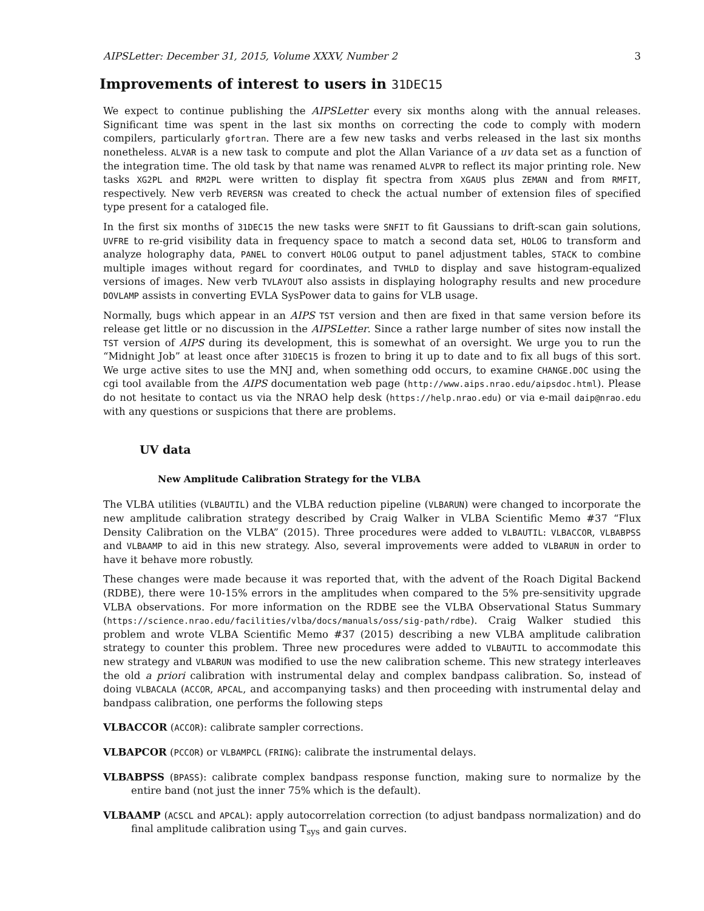AIPSLetter: December 31, 2015, Volume XXXV, Number 2 3
Improvements of interest to users in 31DEC15
We expect to continue publishing the AIPSLetter every six months along with the annual releases. Significant time was spent in the last six months on correcting the code to comply with modern compilers, particularly gfortran. There are a few new tasks and verbs released in the last six months nonetheless. ALVAR is a new task to compute and plot the Allan Variance of a uv data set as a function of the integration time. The old task by that name was renamed ALVPR to reflect its major printing role. New tasks XG2PL and RM2PL were written to display fit spectra from XGAUS plus ZEMAN and from RMFIT, respectively. New verb REVERSN was created to check the actual number of extension files of specified type present for a cataloged file.
In the first six months of 31DEC15 the new tasks were SNFIT to fit Gaussians to drift-scan gain solutions, UVFRE to re-grid visibility data in frequency space to match a second data set, HOLOG to transform and analyze holography data, PANEL to convert HOLOG output to panel adjustment tables, STACK to combine multiple images without regard for coordinates, and TVHLD to display and save histogram-equalized versions of images. New verb TVLAYOUT also assists in displaying holography results and new procedure DOVLAMP assists in converting EVLA SysPower data to gains for VLB usage.
Normally, bugs which appear in an AIPS TST version and then are fixed in that same version before its release get little or no discussion in the AIPSLetter. Since a rather large number of sites now install the TST version of AIPS during its development, this is somewhat of an oversight. We urge you to run the “Midnight Job” at least once after 31DEC15 is frozen to bring it up to date and to fix all bugs of this sort. We urge active sites to use the MNJ and, when something odd occurs, to examine CHANGE.DOC using the cgi tool available from the AIPS documentation web page (http://www.aips.nrao.edu/aipsdoc.html). Please do not hesitate to contact us via the NRAO help desk (https://help.nrao.edu) or via e-mail daip@nrao.edu with any questions or suspicions that there are problems.
UV data
New Amplitude Calibration Strategy for the VLBA
The VLBA utilities (VLBAUTIL) and the VLBA reduction pipeline (VLBARUN) were changed to incorporate the new amplitude calibration strategy described by Craig Walker in VLBA Scientific Memo #37 “Flux Density Calibration on the VLBA” (2015). Three procedures were added to VLBAUTIL: VLBACCOR, VLBABPSS and VLBAAMP to aid in this new strategy. Also, several improvements were added to VLBARUN in order to have it behave more robustly.
These changes were made because it was reported that, with the advent of the Roach Digital Backend (RDBE), there were 10-15% errors in the amplitudes when compared to the 5% pre-sensitivity upgrade VLBA observations. For more information on the RDBE see the VLBA Observational Status Summary (https://science.nrao.edu/facilities/vlba/docs/manuals/oss/sig-path/rdbe). Craig Walker studied this problem and wrote VLBA Scientific Memo #37 (2015) describing a new VLBA amplitude calibration strategy to counter this problem. Three new procedures were added to VLBAUTIL to accommodate this new strategy and VLBARUN was modified to use the new calibration scheme. This new strategy interleaves the old a priori calibration with instrumental delay and complex bandpass calibration. So, instead of doing VLBACALA (ACCOR, APCAL, and accompanying tasks) and then proceeding with instrumental delay and bandpass calibration, one performs the following steps
VLBACCOR (ACCOR): calibrate sampler corrections.
VLBAPCOR (PCCOR) or VLBAMPCL (FRING): calibrate the instrumental delays.
VLBABPSS (BPASS): calibrate complex bandpass response function, making sure to normalize by the entire band (not just the inner 75% which is the default).
VLBAAMP (ACSCL and APCAL): apply autocorrelation correction (to adjust bandpass normalization) and do final amplitude calibration using T<sub>sys</sub> and gain curves.